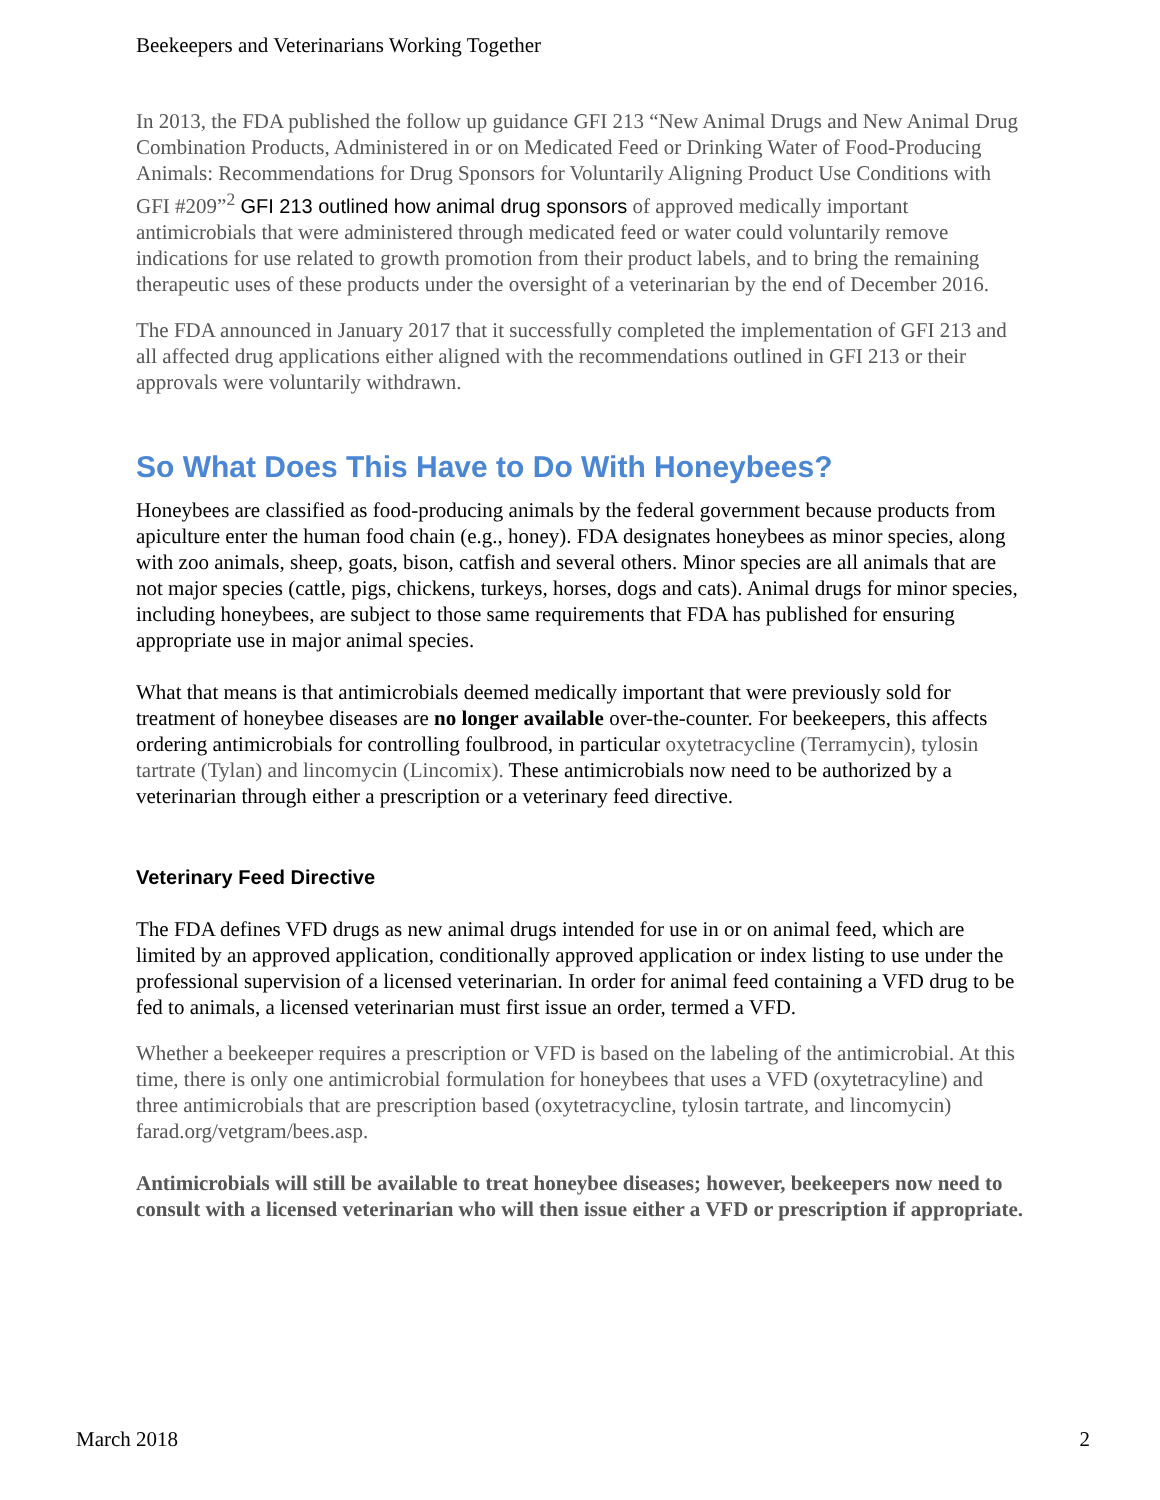Beekeepers and Veterinarians Working Together
In 2013, the FDA published the follow up guidance GFI 213 “New Animal Drugs and New Animal Drug Combination Products, Administered in or on Medicated Feed or Drinking Water of Food-Producing Animals: Recommendations for Drug Sponsors for Voluntarily Aligning Product Use Conditions with GFI #209”<sup>2</sup> GFI 213 outlined how animal drug sponsors of approved medically important antimicrobials that were administered through medicated feed or water could voluntarily remove indications for use related to growth promotion from their product labels, and to bring the remaining therapeutic uses of these products under the oversight of a veterinarian by the end of December 2016.
The FDA announced in January 2017 that it successfully completed the implementation of GFI 213 and all affected drug applications either aligned with the recommendations outlined in GFI 213 or their approvals were voluntarily withdrawn.
So What Does This Have to Do With Honeybees?
Honeybees are classified as food-producing animals by the federal government because products from apiculture enter the human food chain (e.g., honey). FDA designates honeybees as minor species, along with zoo animals, sheep, goats, bison, catfish and several others. Minor species are all animals that are not major species (cattle, pigs, chickens, turkeys, horses, dogs and cats). Animal drugs for minor species, including honeybees, are subject to those same requirements that FDA has published for ensuring appropriate use in major animal species.
What that means is that antimicrobials deemed medically important that were previously sold for treatment of honeybee diseases are no longer available over-the-counter. For beekeepers, this affects ordering antimicrobials for controlling foulbrood, in particular oxytetracycline (Terramycin), tylosin tartrate (Tylan) and lincomycin (Lincomix). These antimicrobials now need to be authorized by a veterinarian through either a prescription or a veterinary feed directive.
Veterinary Feed Directive
The FDA defines VFD drugs as new animal drugs intended for use in or on animal feed, which are limited by an approved application, conditionally approved application or index listing to use under the professional supervision of a licensed veterinarian. In order for animal feed containing a VFD drug to be fed to animals, a licensed veterinarian must first issue an order, termed a VFD.
Whether a beekeeper requires a prescription or VFD is based on the labeling of the antimicrobial. At this time, there is only one antimicrobial formulation for honeybees that uses a VFD (oxytetracyline) and three antimicrobials that are prescription based (oxytetracycline, tylosin tartrate, and lincomycin) farad.org/vetgram/bees.asp.
Antimicrobials will still be available to treat honeybee diseases; however, beekeepers now need to consult with a licensed veterinarian who will then issue either a VFD or prescription if appropriate.
March 2018 2